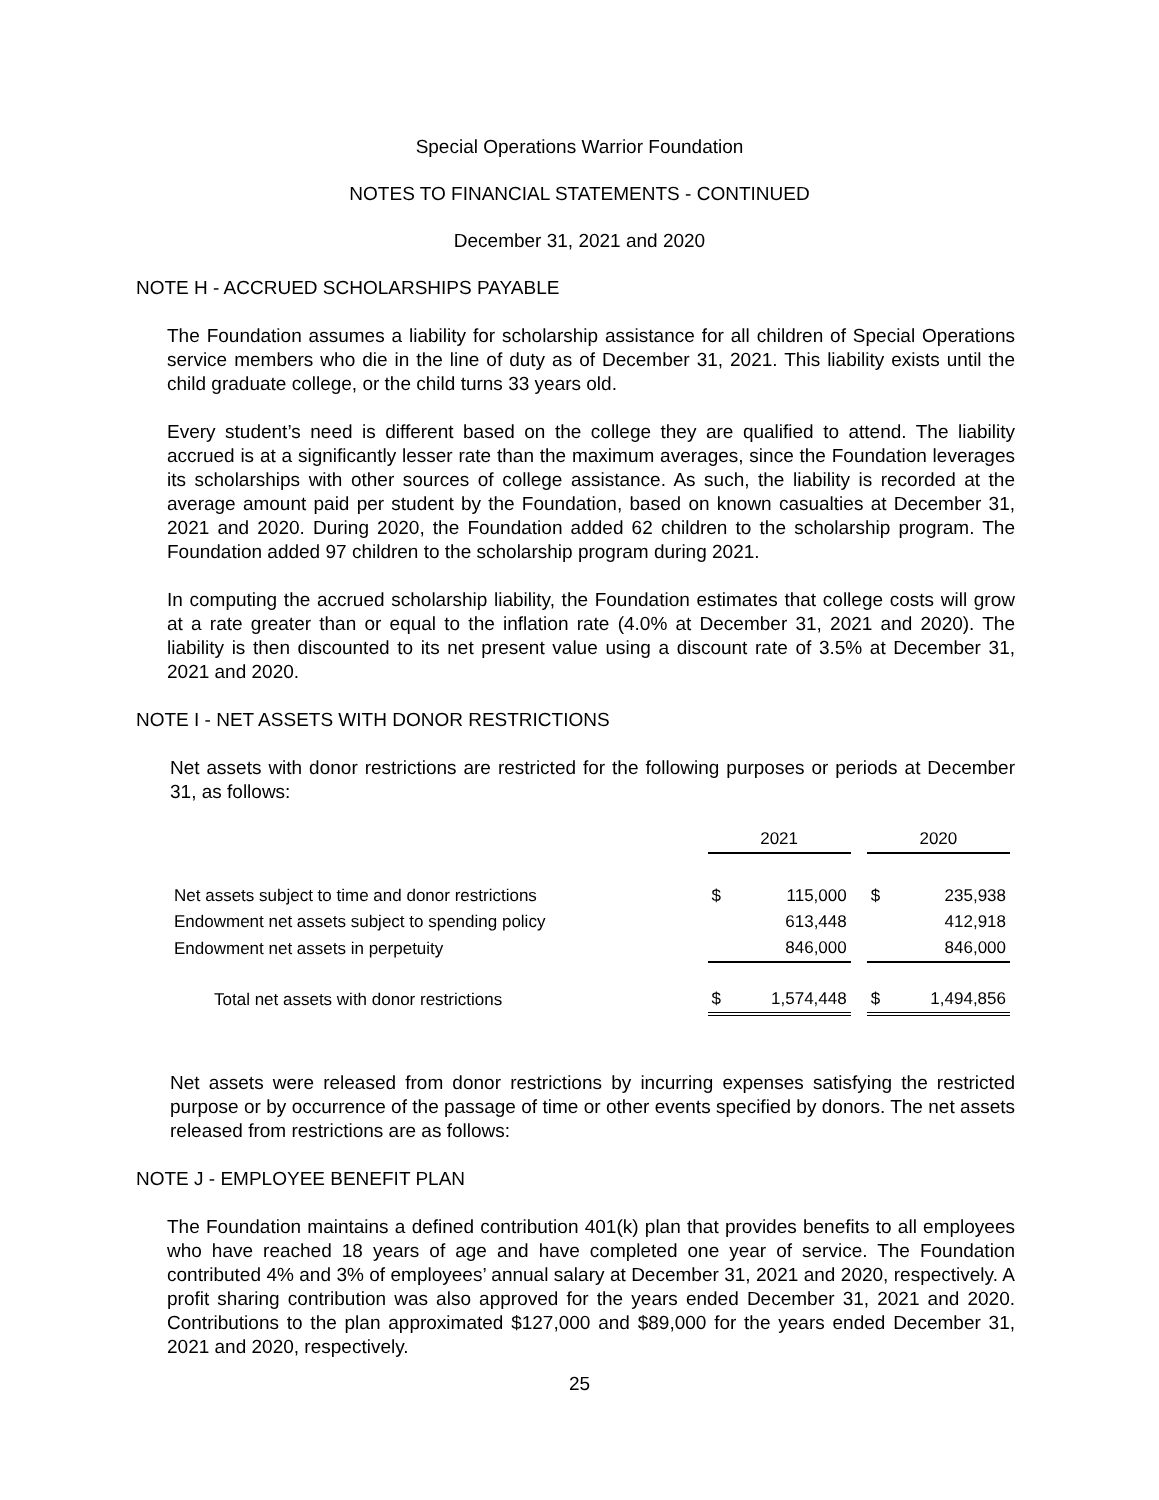Special Operations Warrior Foundation
NOTES TO FINANCIAL STATEMENTS - CONTINUED
December 31, 2021 and 2020
NOTE H - ACCRUED SCHOLARSHIPS PAYABLE
The Foundation assumes a liability for scholarship assistance for all children of Special Operations service members who die in the line of duty as of December 31, 2021. This liability exists until the child graduate college, or the child turns 33 years old.
Every student’s need is different based on the college they are qualified to attend. The liability accrued is at a significantly lesser rate than the maximum averages, since the Foundation leverages its scholarships with other sources of college assistance. As such, the liability is recorded at the average amount paid per student by the Foundation, based on known casualties at December 31, 2021 and 2020. During 2020, the Foundation added 62 children to the scholarship program. The Foundation added 97 children to the scholarship program during 2021.
In computing the accrued scholarship liability, the Foundation estimates that college costs will grow at a rate greater than or equal to the inflation rate (4.0% at December 31, 2021 and 2020). The liability is then discounted to its net present value using a discount rate of 3.5% at December 31, 2021 and 2020.
NOTE I - NET ASSETS WITH DONOR RESTRICTIONS
Net assets with donor restrictions are restricted for the following purposes or periods at December 31, as follows:
| | 2021 | | | 2020 | |
| Net assets subject to time and donor restrictions | $ | 115,000 | | $ | 235,938 |
| Endowment net assets subject to spending policy | | 613,448 | | | 412,918 |
| Endowment net assets in perpetuity | | 846,000 | | | 846,000 |
| Total net assets with donor restrictions | $ | 1,574,448 | | $ | 1,494,856 |
Net assets were released from donor restrictions by incurring expenses satisfying the restricted purpose or by occurrence of the passage of time or other events specified by donors. The net assets released from restrictions are as follows:
NOTE J - EMPLOYEE BENEFIT PLAN
The Foundation maintains a defined contribution 401(k) plan that provides benefits to all employees who have reached 18 years of age and have completed one year of service. The Foundation contributed 4% and 3% of employees’ annual salary at December 31, 2021 and 2020, respectively. A profit sharing contribution was also approved for the years ended December 31, 2021 and 2020. Contributions to the plan approximated $127,000 and $89,000 for the years ended December 31, 2021 and 2020, respectively.
25